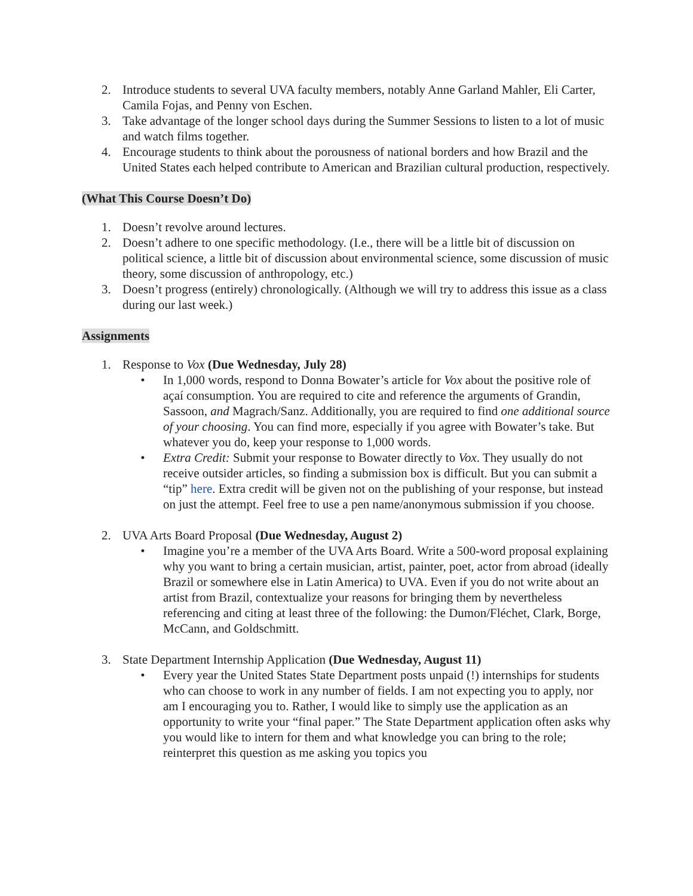2. Introduce students to several UVA faculty members, notably Anne Garland Mahler, Eli Carter, Camila Fojas, and Penny von Eschen.
3. Take advantage of the longer school days during the Summer Sessions to listen to a lot of music and watch films together.
4. Encourage students to think about the porousness of national borders and how Brazil and the United States each helped contribute to American and Brazilian cultural production, respectively.
(What This Course Doesn’t Do)
1. Doesn’t revolve around lectures.
2. Doesn’t adhere to one specific methodology. (I.e., there will be a little bit of discussion on political science, a little bit of discussion about environmental science, some discussion of music theory, some discussion of anthropology, etc.)
3. Doesn’t progress (entirely) chronologically. (Although we will try to address this issue as a class during our last week.)
Assignments
1. Response to Vox (Due Wednesday, July 28)
• In 1,000 words, respond to Donna Bowater’s article for Vox about the positive role of açaí consumption. You are required to cite and reference the arguments of Grandin, Sassoon, and Magrach/Sanz. Additionally, you are required to find one additional source of your choosing. You can find more, especially if you agree with Bowater’s take. But whatever you do, keep your response to 1,000 words.
• Extra Credit: Submit your response to Bowater directly to Vox. They usually do not receive outsider articles, so finding a submission box is difficult. But you can submit a “tip” here. Extra credit will be given not on the publishing of your response, but instead on just the attempt. Feel free to use a pen name/anonymous submission if you choose.
2. UVA Arts Board Proposal (Due Wednesday, August 2)
• Imagine you’re a member of the UVA Arts Board. Write a 500-word proposal explaining why you want to bring a certain musician, artist, painter, poet, actor from abroad (ideally Brazil or somewhere else in Latin America) to UVA. Even if you do not write about an artist from Brazil, contextualize your reasons for bringing them by nevertheless referencing and citing at least three of the following: the Dumon/Fléchet, Clark, Borge, McCann, and Goldschmitt.
3. State Department Internship Application (Due Wednesday, August 11)
• Every year the United States State Department posts unpaid (!) internships for students who can choose to work in any number of fields. I am not expecting you to apply, nor am I encouraging you to. Rather, I would like to simply use the application as an opportunity to write your “final paper.” The State Department application often asks why you would like to intern for them and what knowledge you can bring to the role; reinterpret this question as me asking you topics you